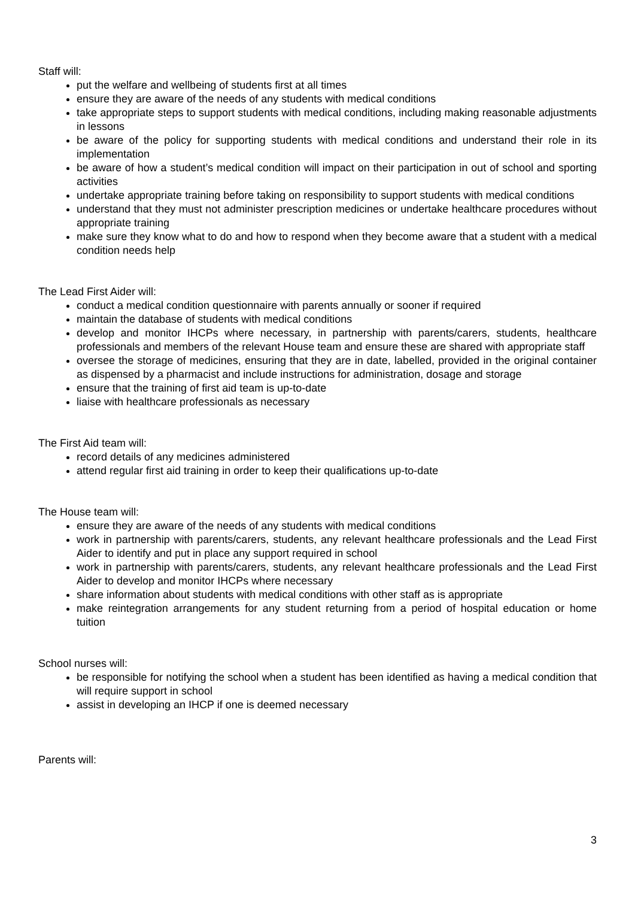Staff will:
put the welfare and wellbeing of students first at all times
ensure they are aware of the needs of any students with medical conditions
take appropriate steps to support students with medical conditions, including making reasonable adjustments in lessons
be aware of the policy for supporting students with medical conditions and understand their role in its implementation
be aware of how a student’s medical condition will impact on their participation in out of school and sporting activities
undertake appropriate training before taking on responsibility to support students with medical conditions
understand that they must not administer prescription medicines or undertake healthcare procedures without appropriate training
make sure they know what to do and how to respond when they become aware that a student with a medical condition needs help
The Lead First Aider will:
conduct a medical condition questionnaire with parents annually or sooner if required
maintain the database of students with medical conditions
develop and monitor IHCPs where necessary, in partnership with parents/carers, students, healthcare professionals and members of the relevant House team and ensure these are shared with appropriate staff
oversee the storage of medicines, ensuring that they are in date, labelled, provided in the original container as dispensed by a pharmacist and include instructions for administration, dosage and storage
ensure that the training of first aid team is up-to-date
liaise with healthcare professionals as necessary
The First Aid team will:
record details of any medicines administered
attend regular first aid training in order to keep their qualifications up-to-date
The House team will:
ensure they are aware of the needs of any students with medical conditions
work in partnership with parents/carers, students, any relevant healthcare professionals and the Lead First Aider to identify and put in place any support required in school
work in partnership with parents/carers, students, any relevant healthcare professionals and the Lead First Aider to develop and monitor IHCPs where necessary
share information about students with medical conditions with other staff as is appropriate
make reintegration arrangements for any student returning from a period of hospital education or home tuition
School nurses will:
be responsible for notifying the school when a student has been identified as having a medical condition that will require support in school
assist in developing an IHCP if one is deemed necessary
Parents will:
3